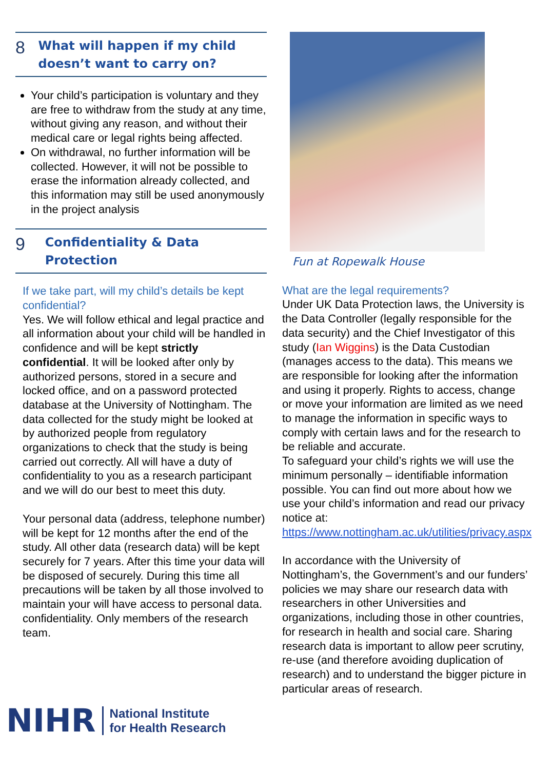8
What will happen if my child doesn’t want to carry on?
Your child’s participation is voluntary and they are free to withdraw from the study at any time, without giving any reason, and without their medical care or legal rights being affected.
On withdrawal, no further information will be collected. However, it will not be possible to erase the information already collected, and this information may still be used anonymously in the project analysis
9
Confidentiality & Data Protection
If we take part, will my child’s details be kept confidential?
Yes. We will follow ethical and legal practice and all information about your child will be handled in confidence and will be kept strictly confidential. It will be looked after only by authorized persons, stored in a secure and locked office, and on a password protected database at the University of Nottingham. The data collected for the study might be looked at by authorized people from regulatory organizations to check that the study is being carried out correctly. All will have a duty of confidentiality to you as a research participant and we will do our best to meet this duty.
Your personal data (address, telephone number) will be kept for 12 months after the end of the study. All other data (research data) will be kept securely for 7 years. After this time your data will be disposed of securely. During this time all precautions will be taken by all those involved to maintain your will have access to personal data. confidentiality. Only members of the research team.
NIHR National Institute
for Health Research
Fun at Ropewalk House
What are the legal requirements?
Under UK Data Protection laws, the University is the Data Controller (legally responsible for the data security) and the Chief Investigator of this study (Ian Wiggins) is the Data Custodian (manages access to the data). This means we are responsible for looking after the information and using it properly. Rights to access, change or move your information are limited as we need to manage the information in specific ways to comply with certain laws and for the research to be reliable and accurate.
To safeguard your child’s rights we will use the minimum personally – identifiable information possible. You can find out more about how we use your child’s information and read our privacy notice at:
https://www.nottingham.ac.uk/utilities/privacy.aspx
In accordance with the University of Nottingham’s, the Government’s and our funders’ policies we may share our research data with researchers in other Universities and organizations, including those in other countries, for research in health and social care. Sharing research data is important to allow peer scrutiny, re-use (and therefore avoiding duplication of research) and to understand the bigger picture in particular areas of research.